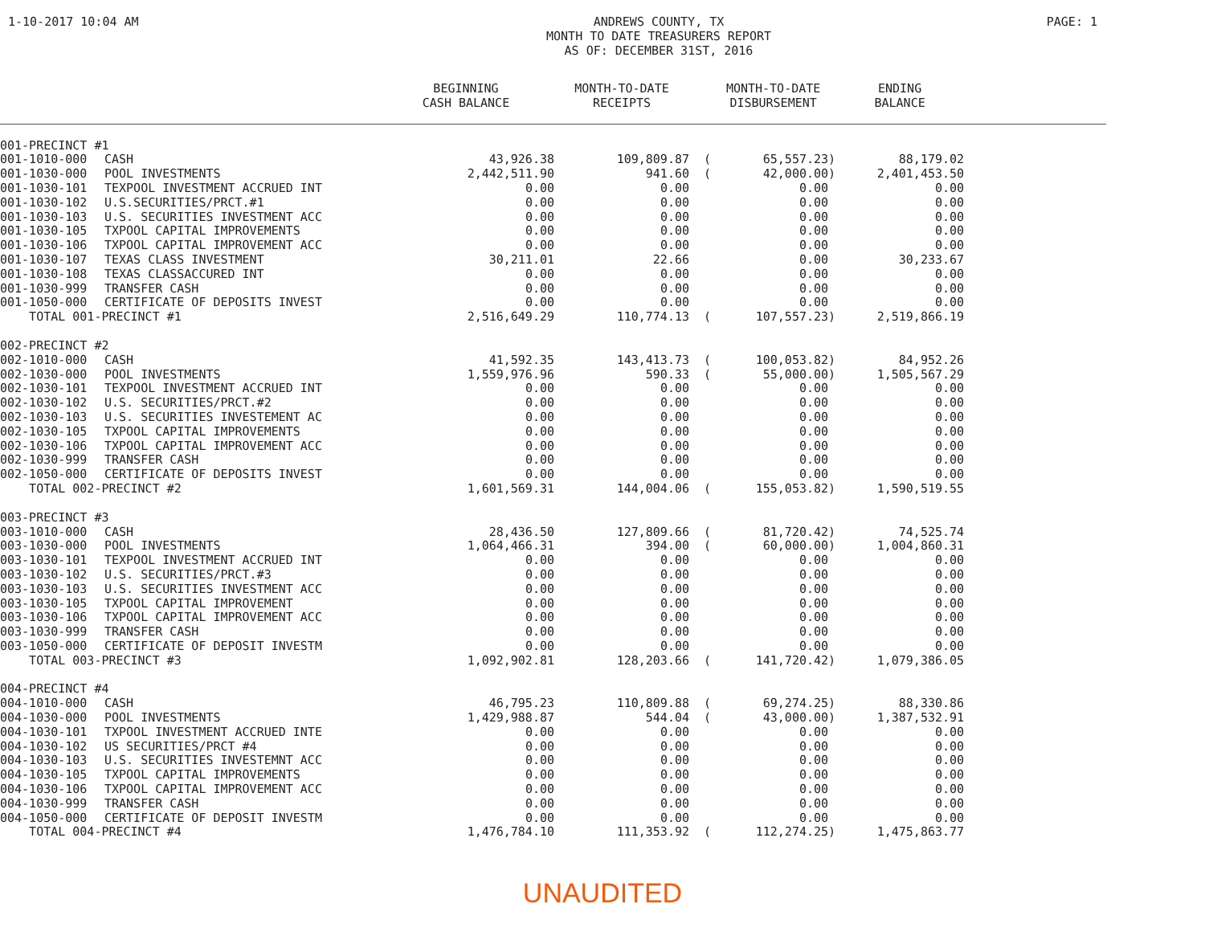1-10-2017 10:04 AM ANDREWS COUNTY, TX
MONTH TO DATE TREASURERS REPORT
AS OF: DECEMBER 31ST, 2016
PAGE: 1
| | | BEGINNING CASH BALANCE | MONTH-TO-DATE RECEIPTS | | MONTH-TO-DATE DISBURSEMENT | ENDING BALANCE | |
| --- | --- | --- | --- | --- | --- | --- | --- |
| 001-PRECINCT #1 | | | | | | | |
| 001-1010-000 | CASH | 43,926.38 | 109,809.87 | ( | 65,557.23) | 88,179.02 | |
| 001-1030-000 | POOL INVESTMENTS | 2,442,511.90 | 941.60 | ( | 42,000.00) | 2,401,453.50 | |
| 001-1030-101 | TEXPOOL INVESTMENT ACCRUED INT | 0.00 | 0.00 | | 0.00 | 0.00 | |
| 001-1030-102 | U.S.SECURITIES/PRCT.#1 | 0.00 | 0.00 | | 0.00 | 0.00 | |
| 001-1030-103 | U.S. SECURITIES INVESTMENT ACC | 0.00 | 0.00 | | 0.00 | 0.00 | |
| 001-1030-105 | TXPOOL CAPITAL IMPROVEMENTS | 0.00 | 0.00 | | 0.00 | 0.00 | |
| 001-1030-106 | TXPOOL CAPITAL IMPROVEMENT ACC | 0.00 | 0.00 | | 0.00 | 0.00 | |
| 001-1030-107 | TEXAS CLASS INVESTMENT | 30,211.01 | 22.66 | | 0.00 | 30,233.67 | |
| 001-1030-108 | TEXAS CLASSACCURED INT | 0.00 | 0.00 | | 0.00 | 0.00 | |
| 001-1030-999 | TRANSFER CASH | 0.00 | 0.00 | | 0.00 | 0.00 | |
| 001-1050-000 | CERTIFICATE OF DEPOSITS INVEST | 0.00 | 0.00 | | 0.00 | 0.00 | |
| TOTAL 001-PRECINCT #1 | | 2,516,649.29 | 110,774.13 | ( | 107,557.23) | 2,519,866.19 | |
| 002-PRECINCT #2 | | | | | | | |
| 002-1010-000 | CASH | 41,592.35 | 143,413.73 | ( | 100,053.82) | 84,952.26 | |
| 002-1030-000 | POOL INVESTMENTS | 1,559,976.96 | 590.33 | ( | 55,000.00) | 1,505,567.29 | |
| 002-1030-101 | TEXPOOL INVESTMENT ACCRUED INT | 0.00 | 0.00 | | 0.00 | 0.00 | |
| 002-1030-102 | U.S. SECURITIES/PRCT.#2 | 0.00 | 0.00 | | 0.00 | 0.00 | |
| 002-1030-103 | U.S. SECURITIES INVESTEMENT AC | 0.00 | 0.00 | | 0.00 | 0.00 | |
| 002-1030-105 | TXPOOL CAPITAL IMPROVEMENTS | 0.00 | 0.00 | | 0.00 | 0.00 | |
| 002-1030-106 | TXPOOL CAPITAL IMPROVEMENT ACC | 0.00 | 0.00 | | 0.00 | 0.00 | |
| 002-1030-999 | TRANSFER CASH | 0.00 | 0.00 | | 0.00 | 0.00 | |
| 002-1050-000 | CERTIFICATE OF DEPOSITS INVEST | 0.00 | 0.00 | | 0.00 | 0.00 | |
| TOTAL 002-PRECINCT #2 | | 1,601,569.31 | 144,004.06 | ( | 155,053.82) | 1,590,519.55 | |
| 003-PRECINCT #3 | | | | | | | |
| 003-1010-000 | CASH | 28,436.50 | 127,809.66 | ( | 81,720.42) | 74,525.74 | |
| 003-1030-000 | POOL INVESTMENTS | 1,064,466.31 | 394.00 | ( | 60,000.00) | 1,004,860.31 | |
| 003-1030-101 | TEXPOOL INVESTMENT ACCRUED INT | 0.00 | 0.00 | | 0.00 | 0.00 | |
| 003-1030-102 | U.S. SECURITIES/PRCT.#3 | 0.00 | 0.00 | | 0.00 | 0.00 | |
| 003-1030-103 | U.S. SECURITIES INVESTMENT ACC | 0.00 | 0.00 | | 0.00 | 0.00 | |
| 003-1030-105 | TXPOOL CAPITAL IMPROVEMENT | 0.00 | 0.00 | | 0.00 | 0.00 | |
| 003-1030-106 | TXPOOL CAPITAL IMPROVEMENT ACC | 0.00 | 0.00 | | 0.00 | 0.00 | |
| 003-1030-999 | TRANSFER CASH | 0.00 | 0.00 | | 0.00 | 0.00 | |
| 003-1050-000 | CERTIFICATE OF DEPOSIT INVESTM | 0.00 | 0.00 | | 0.00 | 0.00 | |
| TOTAL 003-PRECINCT #3 | | 1,092,902.81 | 128,203.66 | ( | 141,720.42) | 1,079,386.05 | |
| 004-PRECINCT #4 | | | | | | | |
| 004-1010-000 | CASH | 46,795.23 | 110,809.88 | ( | 69,274.25) | 88,330.86 | |
| 004-1030-000 | POOL INVESTMENTS | 1,429,988.87 | 544.04 | ( | 43,000.00) | 1,387,532.91 | |
| 004-1030-101 | TXPOOL INVESTMENT ACCRUED INTE | 0.00 | 0.00 | | 0.00 | 0.00 | |
| 004-1030-102 | US SECURITIES/PRCT #4 | 0.00 | 0.00 | | 0.00 | 0.00 | |
| 004-1030-103 | U.S. SECURITIES INVESTEMNT ACC | 0.00 | 0.00 | | 0.00 | 0.00 | |
| 004-1030-105 | TXPOOL CAPITAL IMPROVEMENTS | 0.00 | 0.00 | | 0.00 | 0.00 | |
| 004-1030-106 | TXPOOL CAPITAL IMPROVEMENT ACC | 0.00 | 0.00 | | 0.00 | 0.00 | |
| 004-1030-999 | TRANSFER CASH | 0.00 | 0.00 | | 0.00 | 0.00 | |
| 004-1050-000 | CERTIFICATE OF DEPOSIT INVESTM | 0.00 | 0.00 | | 0.00 | 0.00 | |
| TOTAL 004-PRECINCT #4 | | 1,476,784.10 | 111,353.92 | ( | 112,274.25) | 1,475,863.77 | |
UNAUDITED